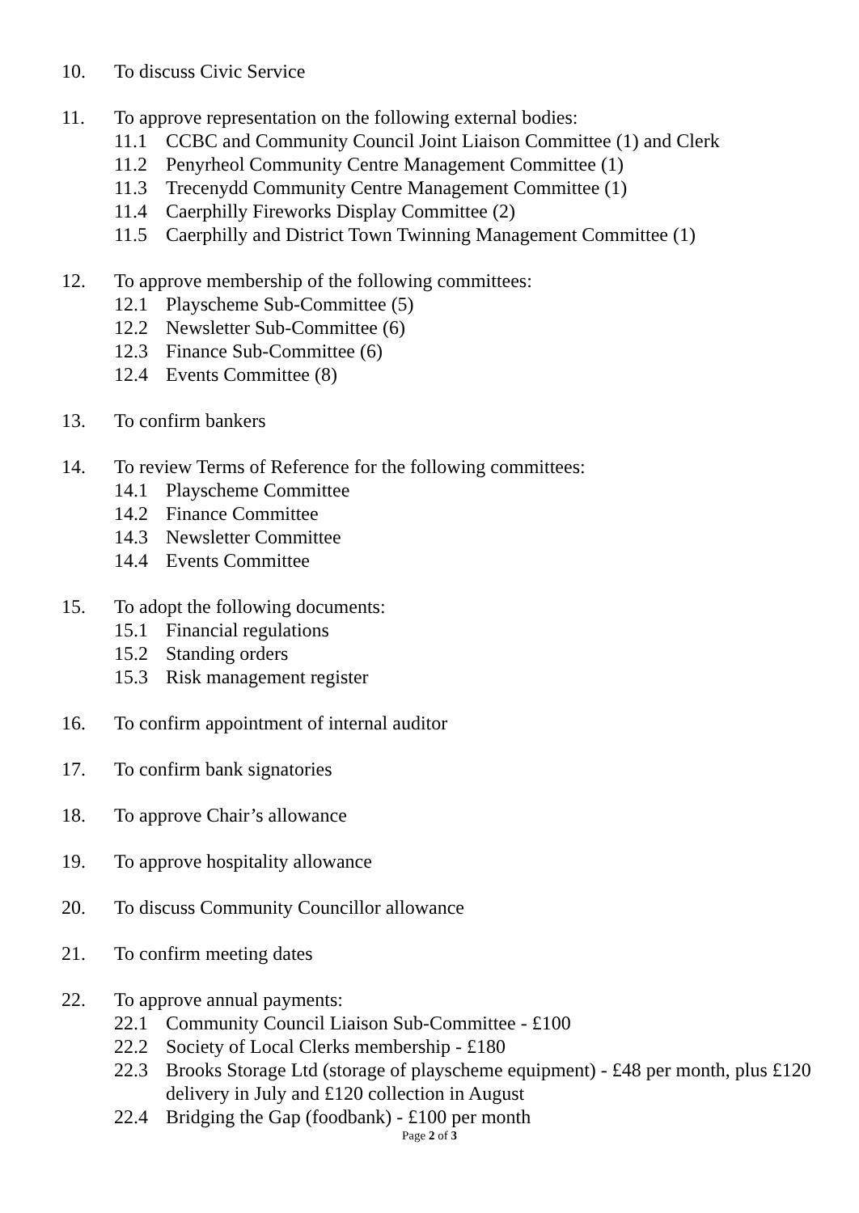10. To discuss Civic Service
11. To approve representation on the following external bodies:
11.1 CCBC and Community Council Joint Liaison Committee (1) and Clerk
11.2 Penyrheol Community Centre Management Committee (1)
11.3 Trecenydd Community Centre Management Committee (1)
11.4 Caerphilly Fireworks Display Committee (2)
11.5 Caerphilly and District Town Twinning Management Committee (1)
12. To approve membership of the following committees:
12.1 Playscheme Sub-Committee (5)
12.2 Newsletter Sub-Committee (6)
12.3 Finance Sub-Committee (6)
12.4 Events Committee (8)
13. To confirm bankers
14. To review Terms of Reference for the following committees:
14.1 Playscheme Committee
14.2 Finance Committee
14.3 Newsletter Committee
14.4 Events Committee
15. To adopt the following documents:
15.1 Financial regulations
15.2 Standing orders
15.3 Risk management register
16. To confirm appointment of internal auditor
17. To confirm bank signatories
18. To approve Chair’s allowance
19. To approve hospitality allowance
20. To discuss Community Councillor allowance
21. To confirm meeting dates
22. To approve annual payments:
22.1 Community Council Liaison Sub-Committee - £100
22.2 Society of Local Clerks membership - £180
22.3 Brooks Storage Ltd (storage of playscheme equipment) - £48 per month, plus £120 delivery in July and £120 collection in August
22.4 Bridging the Gap (foodbank) - £100 per month
Page 2 of 3